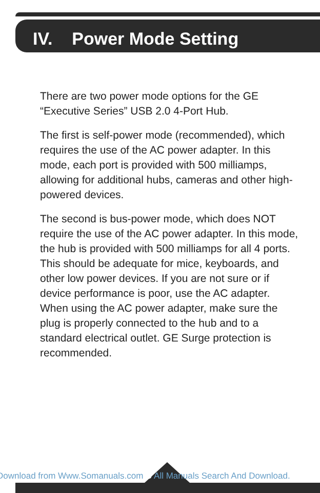IV. Power Mode Setting
There are two power mode options for the GE “Executive Series” USB 2.0 4-Port Hub.
The first is self-power mode (recommended), which requires the use of the AC power adapter. In this mode, each port is provided with 500 milliamps, allowing for additional hubs, cameras and other high-powered devices.
The second is bus-power mode, which does NOT require the use of the AC power adapter. In this mode, the hub is provided with 500 milliamps for all 4 ports. This should be adequate for mice, keyboards, and other low power devices. If you are not sure or if device performance is poor, use the AC adapter. When using the AC power adapter, make sure the plug is properly connected to the hub and to a standard electrical outlet. GE Surge protection is recommended.
Download from Www.Somanuals.com 6 All Manuals Search And Download.